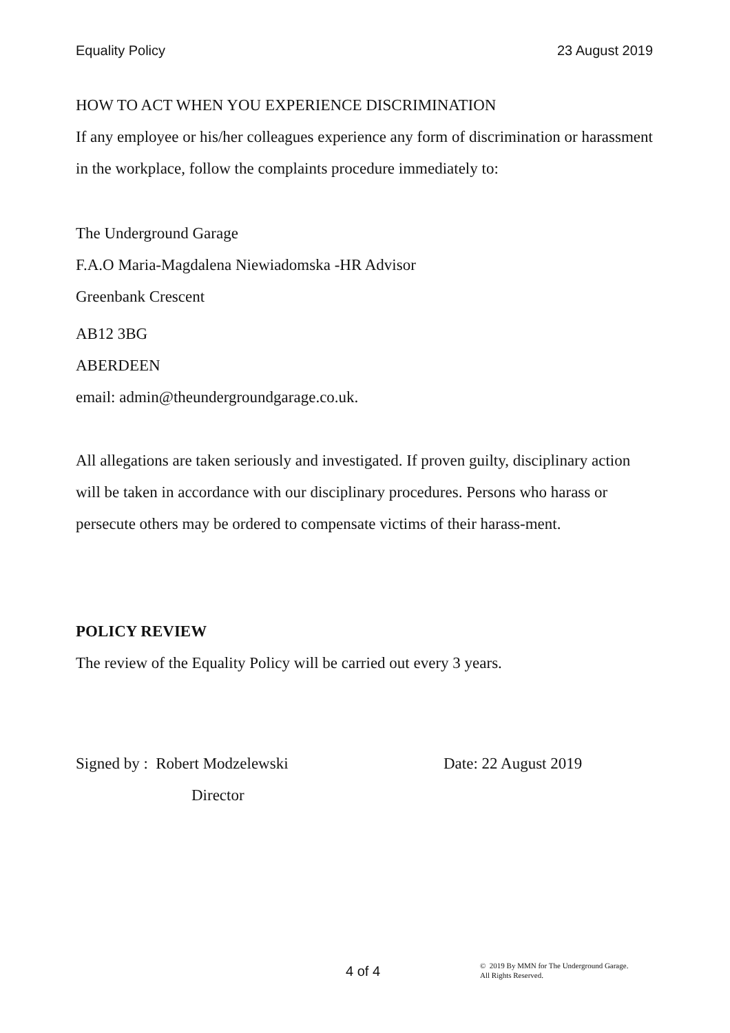Equality Policy 23 August 2019
HOW TO ACT WHEN YOU EXPERIENCE DISCRIMINATION
If any employee or his/her colleagues experience any form of discrimination or harassment in the workplace, follow the complaints procedure immediately to:
The Underground Garage
F.A.O Maria-Magdalena Niewiadomska -HR Advisor
Greenbank Crescent
AB12 3BG
ABERDEEN
email: admin@theundergroundgarage.co.uk.
All allegations are taken seriously and investigated. If proven guilty, disciplinary action will be taken in accordance with our disciplinary procedures. Persons who harass or persecute others may be ordered to compensate victims of their harass-ment.
POLICY REVIEW
The review of the Equality Policy will be carried out every 3 years.
Signed by : Robert Modzelewski Date: 22 August 2019
Director
4 of 4
© 2019 By MMN for The Underground Garage.
All Rights Reserved.